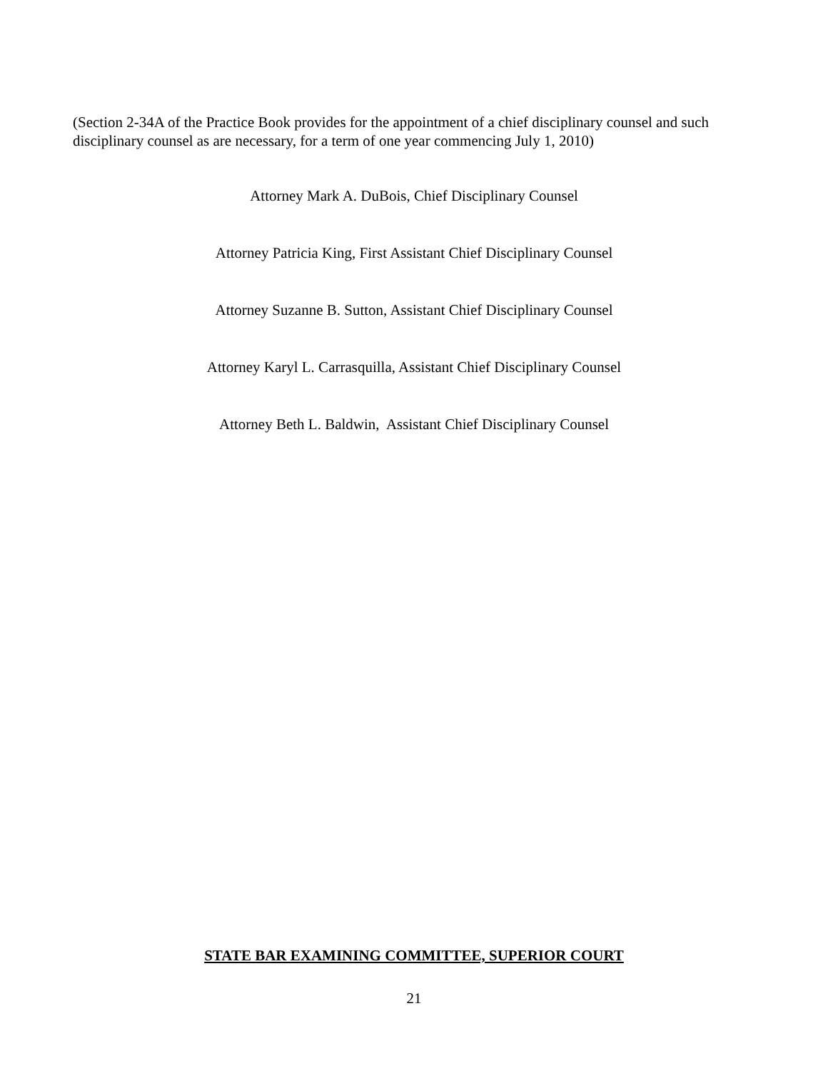(Section 2-34A of the Practice Book provides for the appointment of a chief disciplinary counsel and such disciplinary counsel as are necessary, for a term of one year commencing July 1, 2010)
Attorney Mark A. DuBois, Chief Disciplinary Counsel
Attorney Patricia King, First Assistant Chief Disciplinary Counsel
Attorney Suzanne B. Sutton, Assistant Chief Disciplinary Counsel
Attorney Karyl L. Carrasquilla, Assistant Chief Disciplinary Counsel
Attorney Beth L. Baldwin, Assistant Chief Disciplinary Counsel
STATE BAR EXAMINING COMMITTEE, SUPERIOR COURT
21